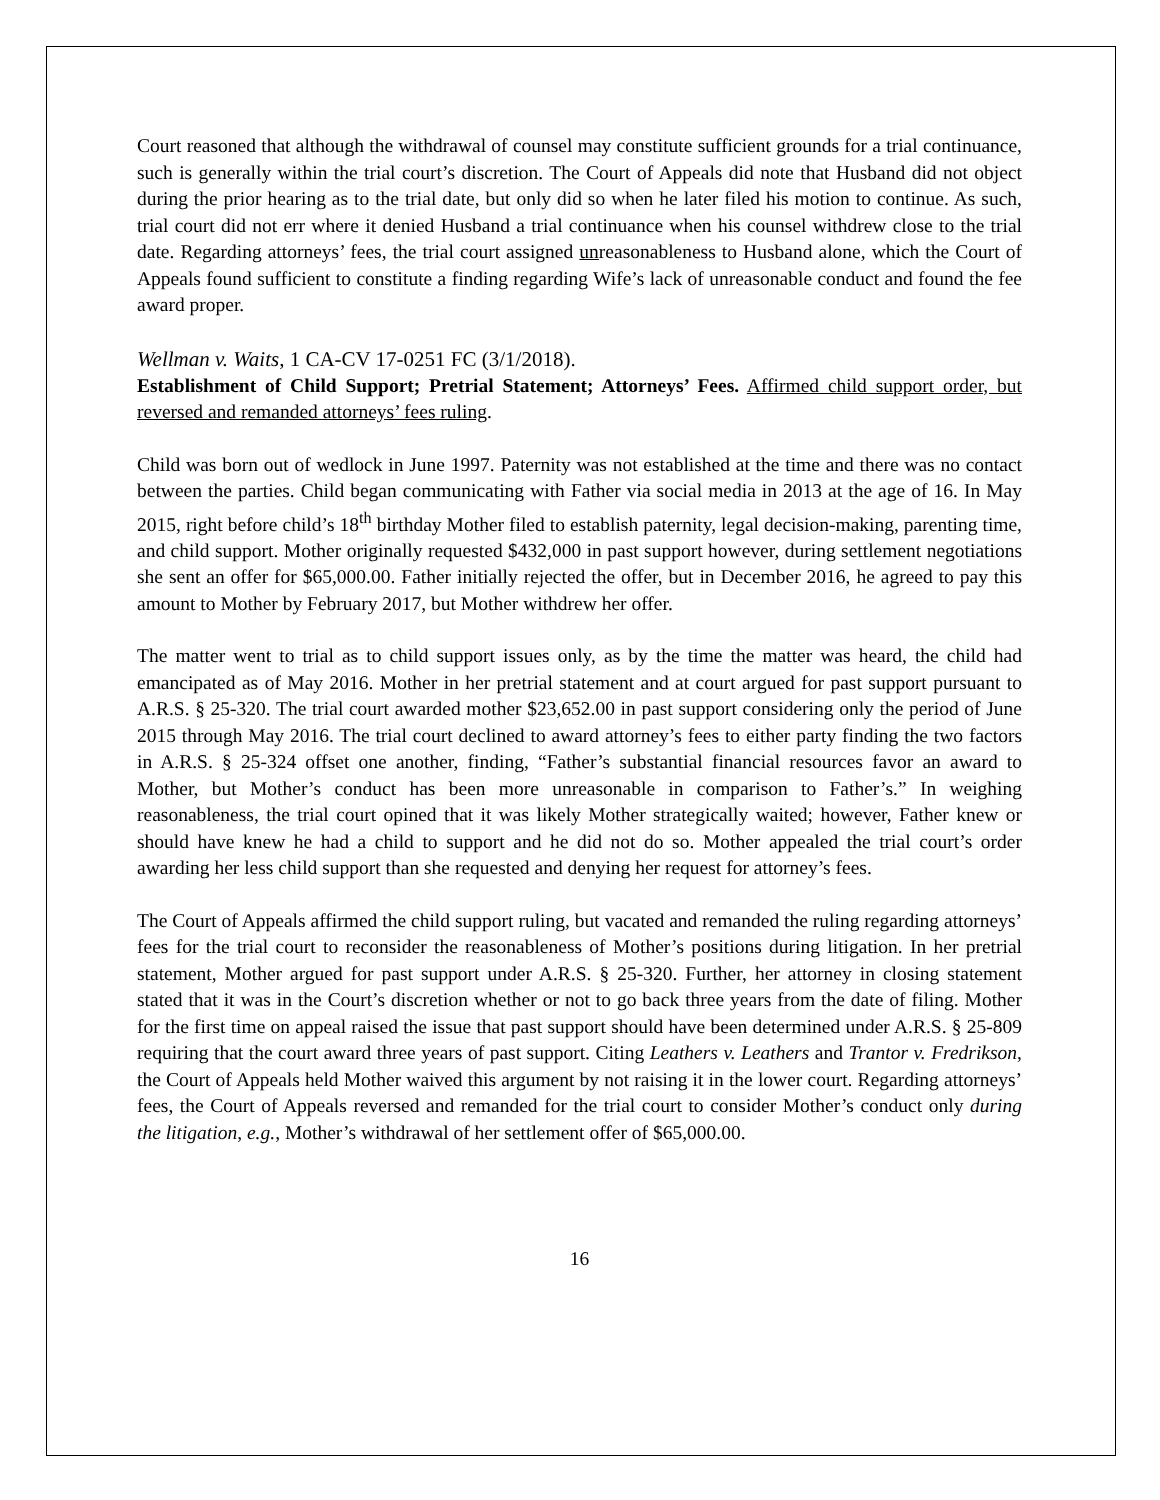Court reasoned that although the withdrawal of counsel may constitute sufficient grounds for a trial continuance, such is generally within the trial court’s discretion. The Court of Appeals did note that Husband did not object during the prior hearing as to the trial date, but only did so when he later filed his motion to continue. As such, trial court did not err where it denied Husband a trial continuance when his counsel withdrew close to the trial date. Regarding attorneys’ fees, the trial court assigned unreasonableness to Husband alone, which the Court of Appeals found sufficient to constitute a finding regarding Wife’s lack of unreasonable conduct and found the fee award proper.
Wellman v. Waits, 1 CA-CV 17-0251 FC (3/1/2018).
Establishment of Child Support; Pretrial Statement; Attorneys’ Fees. Affirmed child support order, but reversed and remanded attorneys’ fees ruling.
Child was born out of wedlock in June 1997. Paternity was not established at the time and there was no contact between the parties. Child began communicating with Father via social media in 2013 at the age of 16. In May 2015, right before child’s 18<sup>th</sup> birthday Mother filed to establish paternity, legal decision-making, parenting time, and child support. Mother originally requested $432,000 in past support however, during settlement negotiations she sent an offer for $65,000.00. Father initially rejected the offer, but in December 2016, he agreed to pay this amount to Mother by February 2017, but Mother withdrew her offer.
The matter went to trial as to child support issues only, as by the time the matter was heard, the child had emancipated as of May 2016. Mother in her pretrial statement and at court argued for past support pursuant to A.R.S. § 25-320. The trial court awarded mother $23,652.00 in past support considering only the period of June 2015 through May 2016. The trial court declined to award attorney’s fees to either party finding the two factors in A.R.S. § 25-324 offset one another, finding, “Father’s substantial financial resources favor an award to Mother, but Mother’s conduct has been more unreasonable in comparison to Father’s.” In weighing reasonableness, the trial court opined that it was likely Mother strategically waited; however, Father knew or should have knew he had a child to support and he did not do so. Mother appealed the trial court’s order awarding her less child support than she requested and denying her request for attorney’s fees.
The Court of Appeals affirmed the child support ruling, but vacated and remanded the ruling regarding attorneys’ fees for the trial court to reconsider the reasonableness of Mother’s positions during litigation. In her pretrial statement, Mother argued for past support under A.R.S. § 25-320. Further, her attorney in closing statement stated that it was in the Court’s discretion whether or not to go back three years from the date of filing. Mother for the first time on appeal raised the issue that past support should have been determined under A.R.S. § 25-809 requiring that the court award three years of past support. Citing Leathers v. Leathers and Trantor v. Fredrikson, the Court of Appeals held Mother waived this argument by not raising it in the lower court. Regarding attorneys’ fees, the Court of Appeals reversed and remanded for the trial court to consider Mother’s conduct only during the litigation, e.g., Mother’s withdrawal of her settlement offer of $65,000.00.
16